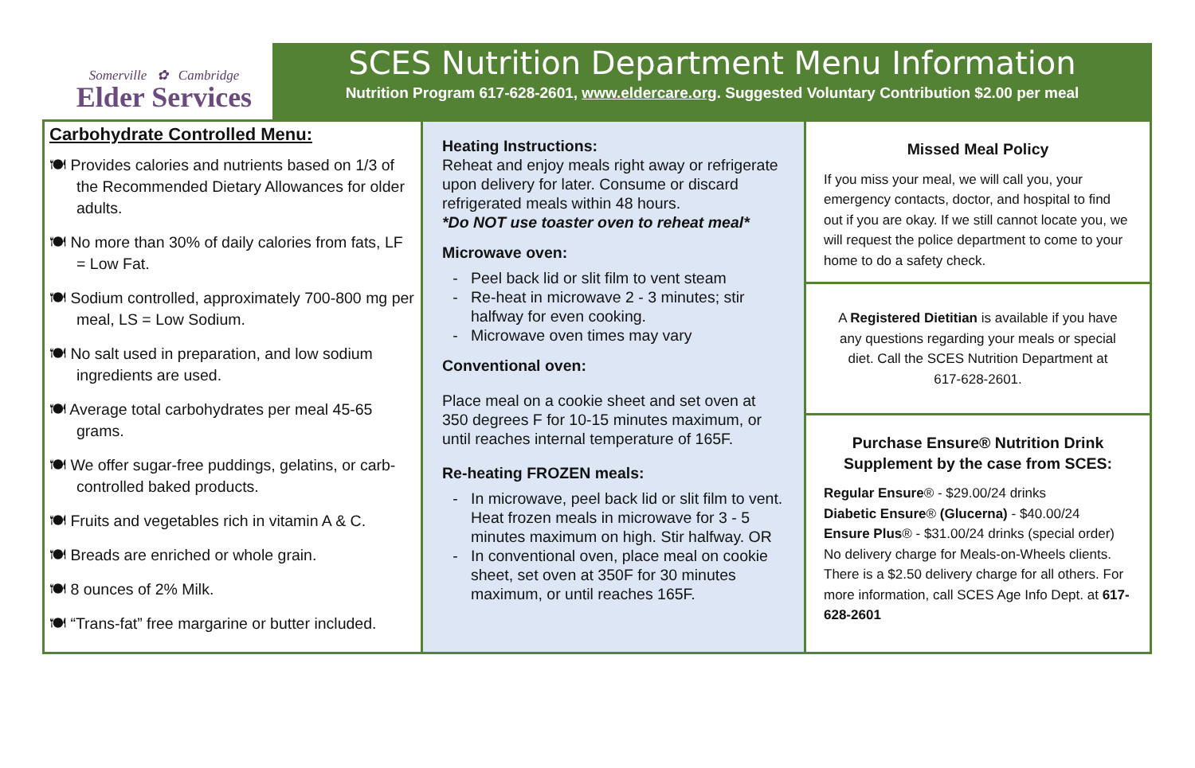Somerville ✿ Cambridge
Elder Services
SCES Nutrition Department Menu Information
Nutrition Program 617-628-2601, www.eldercare.org. Suggested Voluntary Contribution $2.00 per meal
Carbohydrate Controlled Menu:
🍽 Provides calories and nutrients based on 1/3 of the Recommended Dietary Allowances for older adults.
🍽 No more than 30% of daily calories from fats, LF = Low Fat.
🍽 Sodium controlled, approximately 700-800 mg per meal, LS = Low Sodium.
🍽 No salt used in preparation, and low sodium ingredients are used.
🍽 Average total carbohydrates per meal 45-65 grams.
🍽 We offer sugar-free puddings, gelatins, or carb-controlled baked products.
🍽 Fruits and vegetables rich in vitamin A & C.
🍽 Breads are enriched or whole grain.
🍽 8 ounces of 2% Milk.
🍽 “Trans-fat” free margarine or butter included.
Heating Instructions:
Reheat and enjoy meals right away or refrigerate upon delivery for later. Consume or discard refrigerated meals within 48 hours.
*Do NOT use toaster oven to reheat meal*
Microwave oven:
Peel back lid or slit film to vent steam
Re-heat in microwave 2 - 3 minutes; stir halfway for even cooking.
Microwave oven times may vary
Conventional oven:
Place meal on a cookie sheet and set oven at 350 degrees F for 10-15 minutes maximum, or until reaches internal temperature of 165F.
Re-heating FROZEN meals:
In microwave, peel back lid or slit film to vent. Heat frozen meals in microwave for 3 - 5 minutes maximum on high. Stir halfway. OR
In conventional oven, place meal on cookie sheet, set oven at 350F for 30 minutes maximum, or until reaches 165F.
Missed Meal Policy
If you miss your meal, we will call you, your emergency contacts, doctor, and hospital to find out if you are okay. If we still cannot locate you, we will request the police department to come to your home to do a safety check.
A Registered Dietitian is available if you have any questions regarding your meals or special diet. Call the SCES Nutrition Department at 617-628-2601.
Purchase Ensure® Nutrition Drink Supplement by the case from SCES:
Regular Ensure® - $29.00/24 drinks
Diabetic Ensure® (Glucerna) - $40.00/24
Ensure Plus® - $31.00/24 drinks (special order)
No delivery charge for Meals-on-Wheels clients. There is a $2.50 delivery charge for all others. For more information, call SCES Age Info Dept. at 617-628-2601